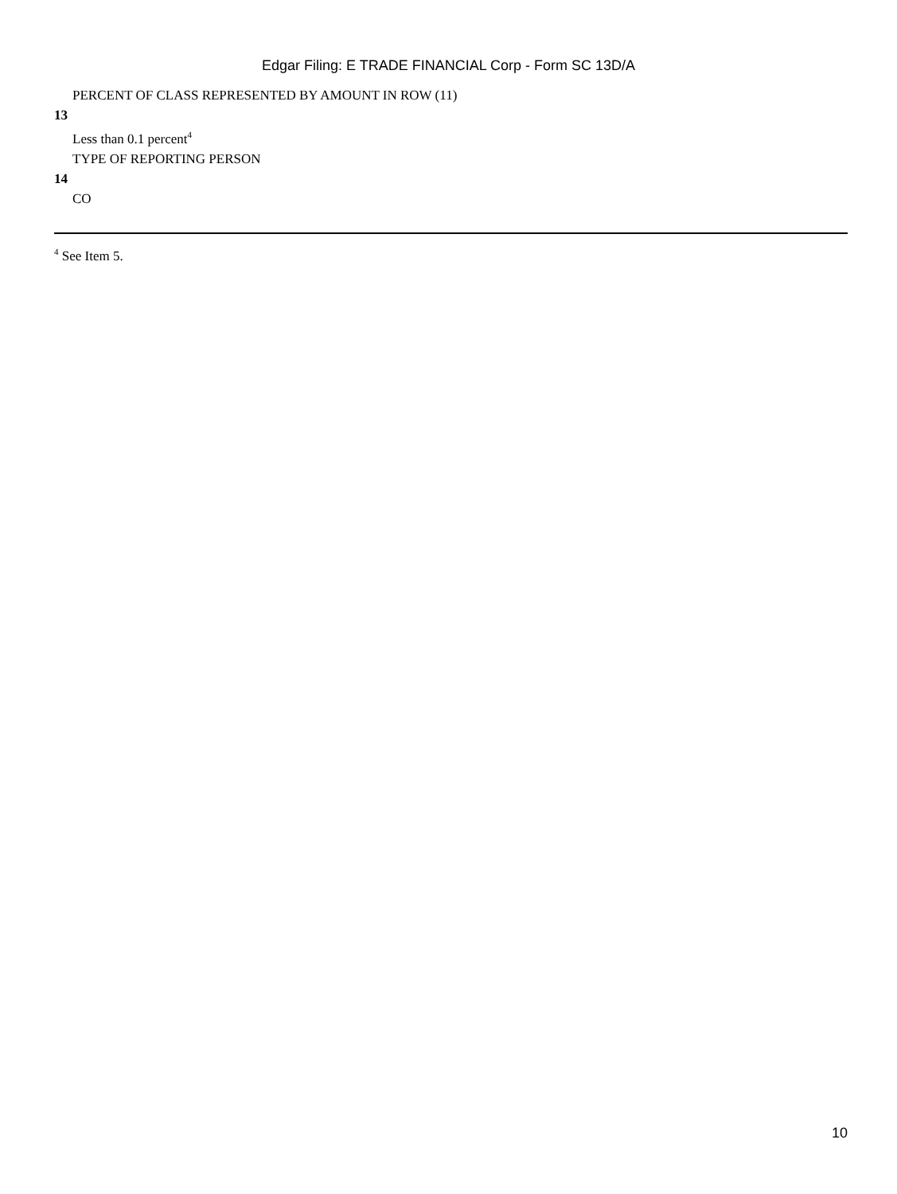Edgar Filing: E TRADE FINANCIAL Corp - Form SC 13D/A
PERCENT OF CLASS REPRESENTED BY AMOUNT IN ROW (11)
13
Less than 0.1 percent<sup>4</sup>
TYPE OF REPORTING PERSON
14
CO
<sup>4</sup> See Item 5.
10